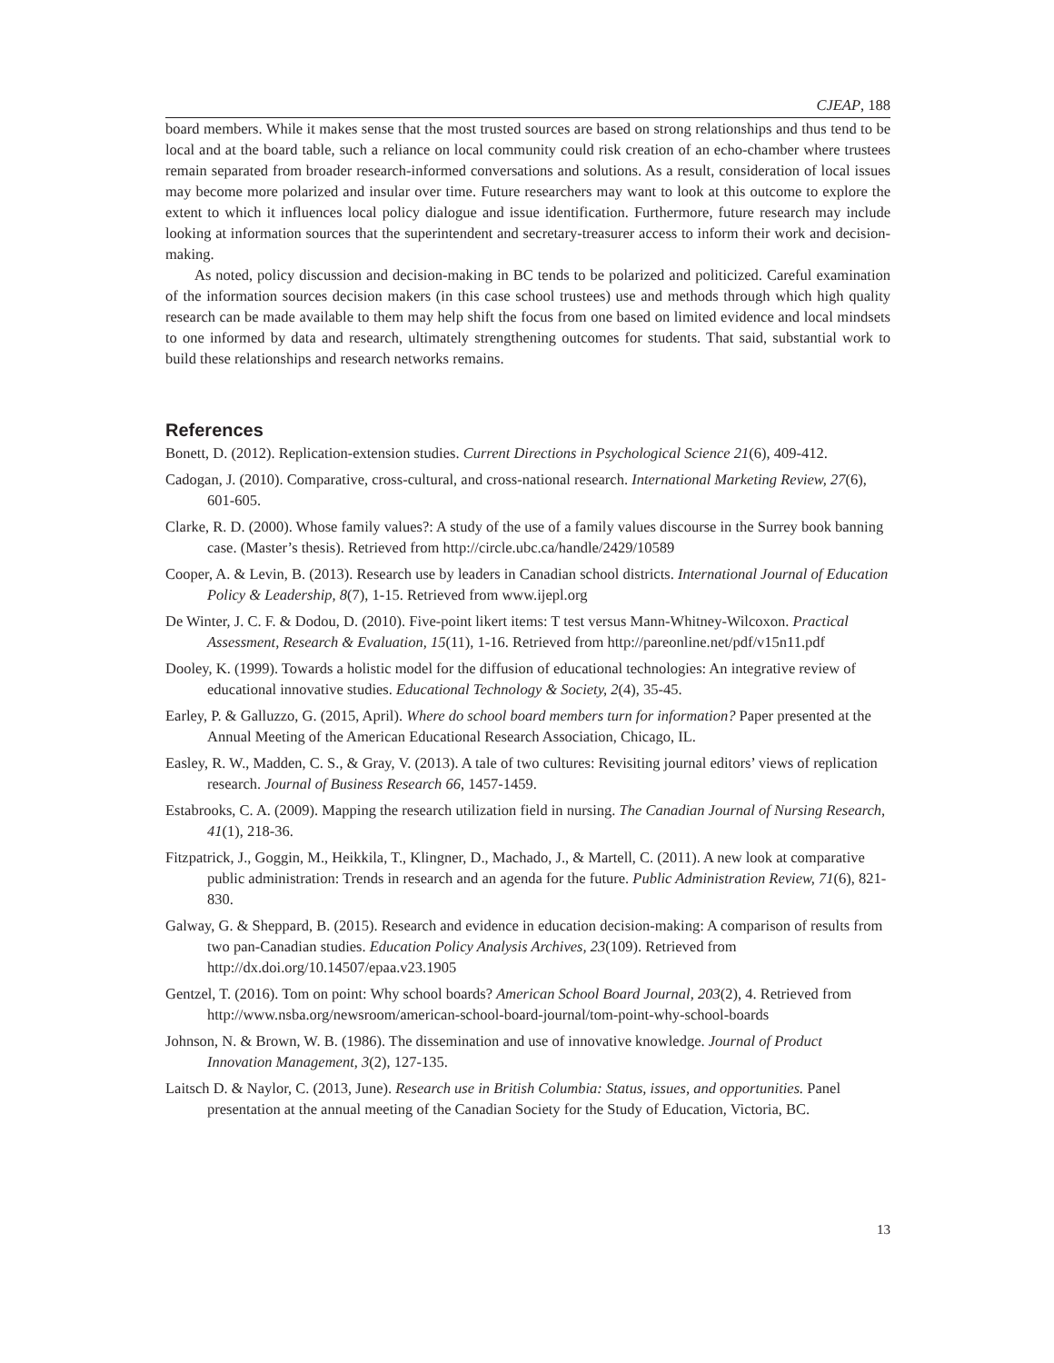CJEAP, 188
board members. While it makes sense that the most trusted sources are based on strong relationships and thus tend to be local and at the board table, such a reliance on local community could risk creation of an echo-chamber where trustees remain separated from broader research-informed conversations and solutions. As a result, consideration of local issues may become more polarized and insular over time. Future researchers may want to look at this outcome to explore the extent to which it influences local policy dialogue and issue identification. Furthermore, future research may include looking at information sources that the superintendent and secretary-treasurer access to inform their work and decision-making.
As noted, policy discussion and decision-making in BC tends to be polarized and politicized. Careful examination of the information sources decision makers (in this case school trustees) use and methods through which high quality research can be made available to them may help shift the focus from one based on limited evidence and local mindsets to one informed by data and research, ultimately strengthening outcomes for students. That said, substantial work to build these relationships and research networks remains.
References
Bonett, D. (2012). Replication-extension studies. Current Directions in Psychological Science 21(6), 409-412.
Cadogan, J. (2010). Comparative, cross-cultural, and cross-national research. International Marketing Review, 27(6), 601-605.
Clarke, R. D. (2000). Whose family values?: A study of the use of a family values discourse in the Surrey book banning case. (Master’s thesis). Retrieved from http://circle.ubc.ca/handle/2429/10589
Cooper, A. & Levin, B. (2013). Research use by leaders in Canadian school districts. International Journal of Education Policy & Leadership, 8(7), 1-15. Retrieved from www.ijepl.org
De Winter, J. C. F. & Dodou, D. (2010). Five-point likert items: T test versus Mann-Whitney-Wilcoxon. Practical Assessment, Research & Evaluation, 15(11), 1-16. Retrieved from http://pareonline.net/pdf/v15n11.pdf
Dooley, K. (1999). Towards a holistic model for the diffusion of educational technologies: An integrative review of educational innovative studies. Educational Technology & Society, 2(4), 35-45.
Earley, P. & Galluzzo, G. (2015, April). Where do school board members turn for information? Paper presented at the Annual Meeting of the American Educational Research Association, Chicago, IL.
Easley, R. W., Madden, C. S., & Gray, V. (2013). A tale of two cultures: Revisiting journal editors’ views of replication research. Journal of Business Research 66, 1457-1459.
Estabrooks, C. A. (2009). Mapping the research utilization field in nursing. The Canadian Journal of Nursing Research, 41(1), 218-36.
Fitzpatrick, J., Goggin, M., Heikkila, T., Klingner, D., Machado, J., & Martell, C. (2011). A new look at comparative public administration: Trends in research and an agenda for the future. Public Administration Review, 71(6), 821-830.
Galway, G. & Sheppard, B. (2015). Research and evidence in education decision-making: A comparison of results from two pan-Canadian studies. Education Policy Analysis Archives, 23(109). Retrieved from http://dx.doi.org/10.14507/epaa.v23.1905
Gentzel, T. (2016). Tom on point: Why school boards? American School Board Journal, 203(2), 4. Retrieved from http://www.nsba.org/newsroom/american-school-board-journal/tom-point-why-school-boards
Johnson, N. & Brown, W. B. (1986). The dissemination and use of innovative knowledge. Journal of Product Innovation Management, 3(2), 127-135.
Laitsch D. & Naylor, C. (2013, June). Research use in British Columbia: Status, issues, and opportunities. Panel presentation at the annual meeting of the Canadian Society for the Study of Education, Victoria, BC.
13